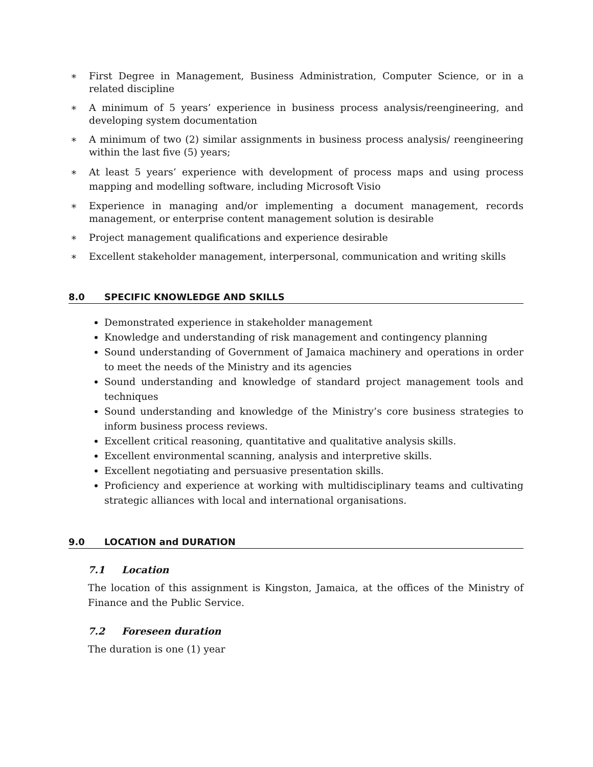∗ First Degree in Management, Business Administration, Computer Science, or in a related discipline
∗ A minimum of 5 years’ experience in business process analysis/reengineering, and developing system documentation
∗ A minimum of two (2) similar assignments in business process analysis/ reengineering within the last five (5) years;
∗ At least 5 years’ experience with development of process maps and using process mapping and modelling software, including Microsoft Visio
∗ Experience in managing and/or implementing a document management, records management, or enterprise content management solution is desirable
∗ Project management qualifications and experience desirable
∗ Excellent stakeholder management, interpersonal, communication and writing skills
8.0 SPECIFIC KNOWLEDGE AND SKILLS
Demonstrated experience in stakeholder management
Knowledge and understanding of risk management and contingency planning
Sound understanding of Government of Jamaica machinery and operations in order to meet the needs of the Ministry and its agencies
Sound understanding and knowledge of standard project management tools and techniques
Sound understanding and knowledge of the Ministry’s core business strategies to inform business process reviews.
Excellent critical reasoning, quantitative and qualitative analysis skills.
Excellent environmental scanning, analysis and interpretive skills.
Excellent negotiating and persuasive presentation skills.
Proficiency and experience at working with multidisciplinary teams and cultivating strategic alliances with local and international organisations.
9.0 LOCATION and DURATION
7.1 Location
The location of this assignment is Kingston, Jamaica, at the offices of the Ministry of Finance and the Public Service.
7.2 Foreseen duration
The duration is one (1) year